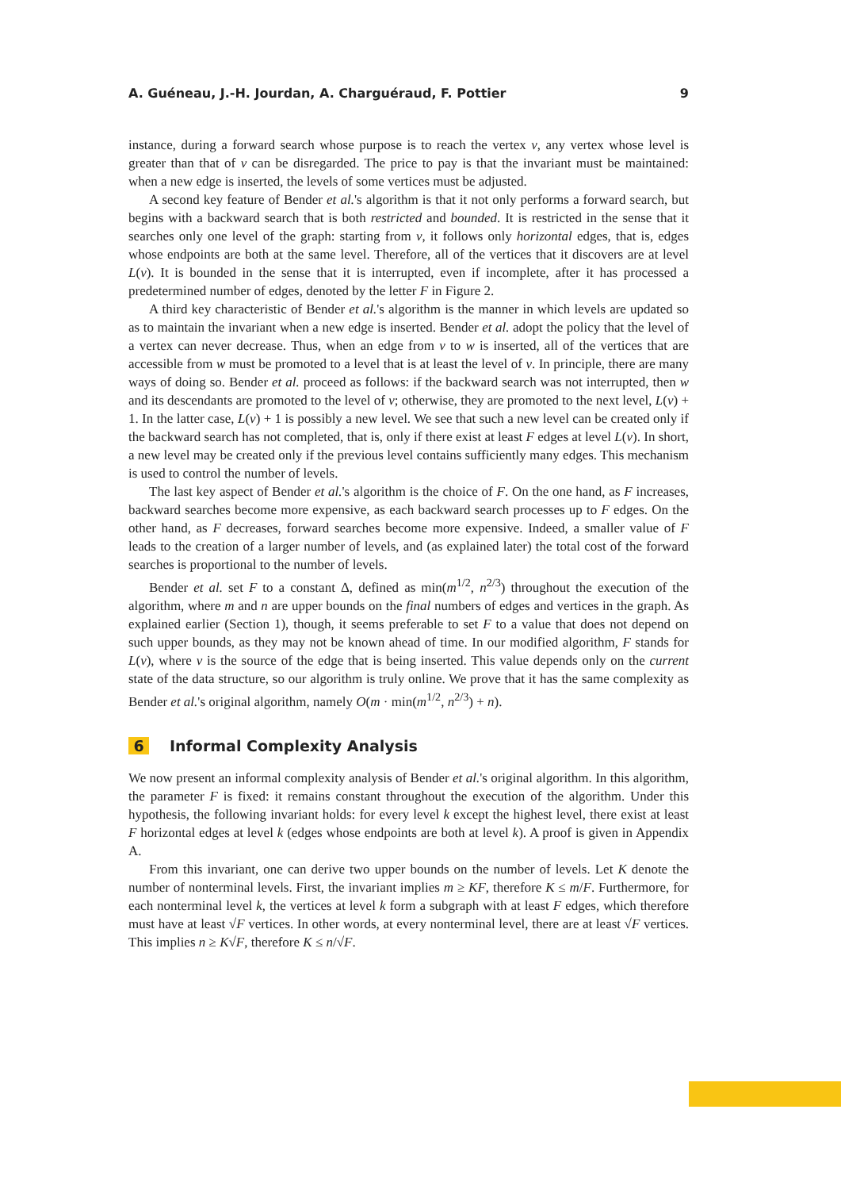A. Guéneau, J.-H. Jourdan, A. Charguéraud, F. Pottier 9
instance, during a forward search whose purpose is to reach the vertex v, any vertex whose level is greater than that of v can be disregarded. The price to pay is that the invariant must be maintained: when a new edge is inserted, the levels of some vertices must be adjusted.
A second key feature of Bender et al.'s algorithm is that it not only performs a forward search, but begins with a backward search that is both restricted and bounded. It is restricted in the sense that it searches only one level of the graph: starting from v, it follows only horizontal edges, that is, edges whose endpoints are both at the same level. Therefore, all of the vertices that it discovers are at level L(v). It is bounded in the sense that it is interrupted, even if incomplete, after it has processed a predetermined number of edges, denoted by the letter F in Figure 2.
A third key characteristic of Bender et al.'s algorithm is the manner in which levels are updated so as to maintain the invariant when a new edge is inserted. Bender et al. adopt the policy that the level of a vertex can never decrease. Thus, when an edge from v to w is inserted, all of the vertices that are accessible from w must be promoted to a level that is at least the level of v. In principle, there are many ways of doing so. Bender et al. proceed as follows: if the backward search was not interrupted, then w and its descendants are promoted to the level of v; otherwise, they are promoted to the next level, L(v) + 1. In the latter case, L(v) + 1 is possibly a new level. We see that such a new level can be created only if the backward search has not completed, that is, only if there exist at least F edges at level L(v). In short, a new level may be created only if the previous level contains sufficiently many edges. This mechanism is used to control the number of levels.
The last key aspect of Bender et al.'s algorithm is the choice of F. On the one hand, as F increases, backward searches become more expensive, as each backward search processes up to F edges. On the other hand, as F decreases, forward searches become more expensive. Indeed, a smaller value of F leads to the creation of a larger number of levels, and (as explained later) the total cost of the forward searches is proportional to the number of levels.
Bender et al. set F to a constant Δ, defined as min(m<sup>1/2</sup>, n<sup>2/3</sup>) throughout the execution of the algorithm, where m and n are upper bounds on the final numbers of edges and vertices in the graph. As explained earlier (Section 1), though, it seems preferable to set F to a value that does not depend on such upper bounds, as they may not be known ahead of time. In our modified algorithm, F stands for L(v), where v is the source of the edge that is being inserted. This value depends only on the current state of the data structure, so our algorithm is truly online. We prove that it has the same complexity as Bender et al.'s original algorithm, namely O(m · min(m<sup>1/2</sup>, n<sup>2/3</sup>) + n).
6 Informal Complexity Analysis
We now present an informal complexity analysis of Bender et al.'s original algorithm. In this algorithm, the parameter F is fixed: it remains constant throughout the execution of the algorithm. Under this hypothesis, the following invariant holds: for every level k except the highest level, there exist at least F horizontal edges at level k (edges whose endpoints are both at level k). A proof is given in Appendix A.
From this invariant, one can derive two upper bounds on the number of levels. Let K denote the number of nonterminal levels. First, the invariant implies m ≥ KF, therefore K ≤ m/F. Furthermore, for each nonterminal level k, the vertices at level k form a subgraph with at least F edges, which therefore must have at least √F vertices. In other words, at every nonterminal level, there are at least √F vertices. This implies n ≥ K√F, therefore K ≤ n/√F.